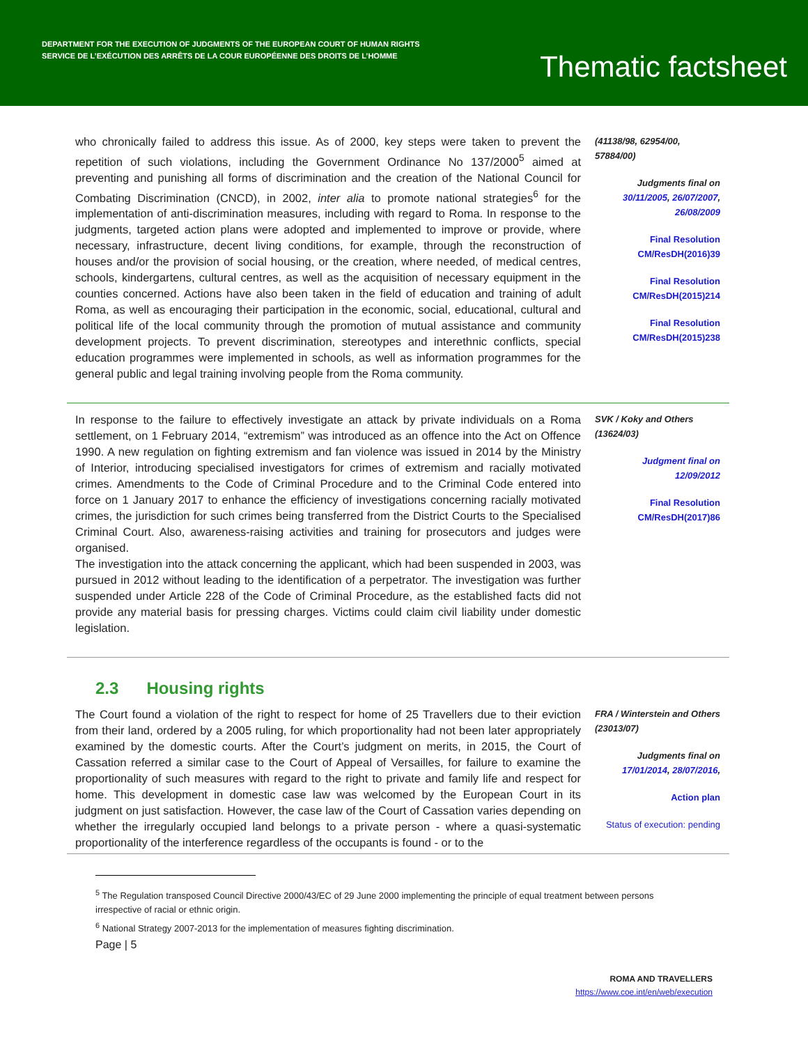DEPARTMENT FOR THE EXECUTION OF JUDGMENTS OF THE EUROPEAN COURT OF HUMAN RIGHTS
SERVICE DE L’EXÉCUTION DES ARRÊTS DE LA COUR EUROPÉENNE DES DROITS DE L’HOMME
Thematic factsheet
who chronically failed to address this issue. As of 2000, key steps were taken to prevent the repetition of such violations, including the Government Ordinance No 137/2000<sup>5</sup> aimed at preventing and punishing all forms of discrimination and the creation of the National Council for Combating Discrimination (CNCD), in 2002, inter alia to promote national strategies<sup>6</sup> for the implementation of anti-discrimination measures, including with regard to Roma. In response to the judgments, targeted action plans were adopted and implemented to improve or provide, where necessary, infrastructure, decent living conditions, for example, through the reconstruction of houses and/or the provision of social housing, or the creation, where needed, of medical centres, schools, kindergartens, cultural centres, as well as the acquisition of necessary equipment in the counties concerned. Actions have also been taken in the field of education and training of adult Roma, as well as encouraging their participation in the economic, social, educational, cultural and political life of the local community through the promotion of mutual assistance and community development projects. To prevent discrimination, stereotypes and interethnic conflicts, special education programmes were implemented in schools, as well as information programmes for the general public and legal training involving people from the Roma community.
(41138/98, 62954/00, 57884/00)
Judgments final on 30/11/2005, 26/07/2007, 26/08/2009
Final Resolution CM/ResDH(2016)39
Final Resolution CM/ResDH(2015)214
Final Resolution CM/ResDH(2015)238
In response to the failure to effectively investigate an attack by private individuals on a Roma settlement, on 1 February 2014, “extremism” was introduced as an offence into the Act on Offence 1990. A new regulation on fighting extremism and fan violence was issued in 2014 by the Ministry of Interior, introducing specialised investigators for crimes of extremism and racially motivated crimes. Amendments to the Code of Criminal Procedure and to the Criminal Code entered into force on 1 January 2017 to enhance the efficiency of investigations concerning racially motivated crimes, the jurisdiction for such crimes being transferred from the District Courts to the Specialised Criminal Court. Also, awareness-raising activities and training for prosecutors and judges were organised.
The investigation into the attack concerning the applicant, which had been suspended in 2003, was pursued in 2012 without leading to the identification of a perpetrator. The investigation was further suspended under Article 228 of the Code of Criminal Procedure, as the established facts did not provide any material basis for pressing charges. Victims could claim civil liability under domestic legislation.
SVK / Koky and Others (13624/03)
Judgment final on 12/09/2012
Final Resolution CM/ResDH(2017)86
2.3 Housing rights
The Court found a violation of the right to respect for home of 25 Travellers due to their eviction from their land, ordered by a 2005 ruling, for which proportionality had not been later appropriately examined by the domestic courts. After the Court’s judgment on merits, in 2015, the Court of Cassation referred a similar case to the Court of Appeal of Versailles, for failure to examine the proportionality of such measures with regard to the right to private and family life and respect for home. This development in domestic case law was welcomed by the European Court in its judgment on just satisfaction. However, the case law of the Court of Cassation varies depending on whether the irregularly occupied land belongs to a private person - where a quasi-systematic proportionality of the interference regardless of the occupants is found - or to the
FRA / Winterstein and Others (23013/07)
Judgments final on 17/01/2014, 28/07/2016,
Action plan
Status of execution: pending
<sup>5</sup> The Regulation transposed Council Directive 2000/43/EC of 29 June 2000 implementing the principle of equal treatment between persons irrespective of racial or ethnic origin.
<sup>6</sup> National Strategy 2007-2013 for the implementation of measures fighting discrimination.
Page | 5
ROMA AND TRAVELLERS
https://www.coe.int/en/web/execution